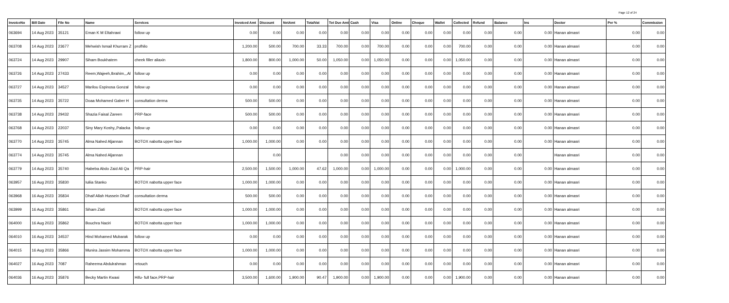Page 12 of 24
| InvoiceNo | Bill Date | File No | Name | Services | Invoiced Amt | Discount | NetAmt | TotalVat | Tot Due Amt | Cash | Visa | Online | Cheque | Wallet | Collected | Refund | Balance | Ins | Doctor | Per % | Commission |
| --- | --- | --- | --- | --- | --- | --- | --- | --- | --- | --- | --- | --- | --- | --- | --- | --- | --- | --- | --- | --- | --- |
| 063694 | 14 Aug 2023 | 35121 | Eman K M Eltahrawi | follow up | 0.00 | 0.00 | 0.00 | 0.00 | 0.00 | 0.00 | 0.00 | 0.00 | 0.00 | 0.00 | 0.00 | 0.00 | 0.00 | 0.00 | Hanan almasri | 0.00 | 0.00 |
| 063708 | 14 Aug 2023 | 23677 | Mehwish Ismail Khurram Z | profhilo | 1,200.00 | 500.00 | 700.00 | 33.33 | 700.00 | 0.00 | 700.00 | 0.00 | 0.00 | 0.00 | 700.00 | 0.00 | 0.00 | 0.00 | Hanan almasri | 0.00 | 0.00 |
| 063724 | 14 Aug 2023 | 29907 | Siham Boukhatem | cheek filler aliaxin | 1,800.00 | 800.00 | 1,000.00 | 50.00 | 1,050.00 | 0.00 | 1,050.00 | 0.00 | 0.00 | 0.00 | 1,050.00 | 0.00 | 0.00 | 0.00 | Hanan almasri | 0.00 | 0.00 |
| 063726 | 14 Aug 2023 | 27433 | Reem,Wajeeh,Ibrahim,,,Al | follow up | 0.00 | 0.00 | 0.00 | 0.00 | 0.00 | 0.00 | 0.00 | 0.00 | 0.00 | 0.00 | 0.00 | 0.00 | 0.00 | 0.00 | Hanan almasri | 0.00 | 0.00 |
| 063727 | 14 Aug 2023 | 34527 | Marilou Espinosa Gonzal | follow up | 0.00 | 0.00 | 0.00 | 0.00 | 0.00 | 0.00 | 0.00 | 0.00 | 0.00 | 0.00 | 0.00 | 0.00 | 0.00 | 0.00 | Hanan almasri | 0.00 | 0.00 |
| 063735 | 14 Aug 2023 | 35722 | Doaa Mohamed Gaber H | consultation derma | 500.00 | 500.00 | 0.00 | 0.00 | 0.00 | 0.00 | 0.00 | 0.00 | 0.00 | 0.00 | 0.00 | 0.00 | 0.00 | 0.00 | Hanan almasri | 0.00 | 0.00 |
| 063738 | 14 Aug 2023 | 29432 | Shazia Faisal Zareen | PRP-face | 500.00 | 500.00 | 0.00 | 0.00 | 0.00 | 0.00 | 0.00 | 0.00 | 0.00 | 0.00 | 0.00 | 0.00 | 0.00 | 0.00 | Hanan almasri | 0.00 | 0.00 |
| 063768 | 14 Aug 2023 | 22037 | Siny Mary Koshy,,Palacka | follow up | 0.00 | 0.00 | 0.00 | 0.00 | 0.00 | 0.00 | 0.00 | 0.00 | 0.00 | 0.00 | 0.00 | 0.00 | 0.00 | 0.00 | Hanan almasri | 0.00 | 0.00 |
| 063770 | 14 Aug 2023 | 35745 | Alma Nahed Aljannan | BOTOX nabotta upper face | 1,000.00 | 1,000.00 | 0.00 | 0.00 | 0.00 | 0.00 | 0.00 | 0.00 | 0.00 | 0.00 | 0.00 | 0.00 | 0.00 | 0.00 | Hanan almasri | 0.00 | 0.00 |
| 063774 | 14 Aug 2023 | 35745 | Alma Nahed Aljannan | | | 0.00 | | | 0.00 | 0.00 | 0.00 | 0.00 | 0.00 | 0.00 | 0.00 | 0.00 | 0.00 | | Hanan almasri | 0.00 | 0.00 |
| 063779 | 14 Aug 2023 | 35740 | Habeba Abdo Zaid Ali Qa | PRP-hair | 2,500.00 | 1,500.00 | 1,000.00 | 47.62 | 1,000.00 | 0.00 | 1,000.00 | 0.00 | 0.00 | 0.00 | 1,000.00 | 0.00 | 0.00 | 0.00 | Hanan almasri | 0.00 | 0.00 |
| 063957 | 16 Aug 2023 | 35830 | Iuliia Stanko | BOTOX nabotta upper face | 1,000.00 | 1,000.00 | 0.00 | 0.00 | 0.00 | 0.00 | 0.00 | 0.00 | 0.00 | 0.00 | 0.00 | 0.00 | 0.00 | 0.00 | Hanan almasri | 0.00 | 0.00 |
| 063968 | 16 Aug 2023 | 35834 | Dhaif Allah Hussein Dhaif | consultation derma | 500.00 | 500.00 | 0.00 | 0.00 | 0.00 | 0.00 | 0.00 | 0.00 | 0.00 | 0.00 | 0.00 | 0.00 | 0.00 | 0.00 | Hanan almasri | 0.00 | 0.00 |
| 063999 | 16 Aug 2023 | 35861 | Siham Ziati | BOTOX nabotta upper face | 1,000.00 | 1,000.00 | 0.00 | 0.00 | 0.00 | 0.00 | 0.00 | 0.00 | 0.00 | 0.00 | 0.00 | 0.00 | 0.00 | 0.00 | Hanan almasri | 0.00 | 0.00 |
| 064000 | 16 Aug 2023 | 35862 | Bouchra Naciri | BOTOX nabotta upper face | 1,000.00 | 1,000.00 | 0.00 | 0.00 | 0.00 | 0.00 | 0.00 | 0.00 | 0.00 | 0.00 | 0.00 | 0.00 | 0.00 | 0.00 | Hanan almasri | 0.00 | 0.00 |
| 064010 | 16 Aug 2023 | 34537 | Hind Mohamed Mubarak | follow up | 0.00 | 0.00 | 0.00 | 0.00 | 0.00 | 0.00 | 0.00 | 0.00 | 0.00 | 0.00 | 0.00 | 0.00 | 0.00 | 0.00 | Hanan almasri | 0.00 | 0.00 |
| 064015 | 16 Aug 2023 | 35866 | Munira Jassim Mohamma | BOTOX nabotta upper face | 1,000.00 | 1,000.00 | 0.00 | 0.00 | 0.00 | 0.00 | 0.00 | 0.00 | 0.00 | 0.00 | 0.00 | 0.00 | 0.00 | 0.00 | Hanan almasri | 0.00 | 0.00 |
| 064027 | 16 Aug 2023 | 7087 | Raheema Abdulrahman | retouch | 0.00 | 0.00 | 0.00 | 0.00 | 0.00 | 0.00 | 0.00 | 0.00 | 0.00 | 0.00 | 0.00 | 0.00 | 0.00 | 0.00 | Hanan almasri | 0.00 | 0.00 |
| 064036 | 16 Aug 2023 | 35876 | Becky Martin Kwasi | Hifu- full face,PRP-hair | 3,500.00 | 1,600.00 | 1,900.00 | 90.47 | 1,900.00 | 0.00 | 1,900.00 | 0.00 | 0.00 | 0.00 | 1,900.00 | 0.00 | 0.00 | 0.00 | Hanan almasri | 0.00 | 0.00 |